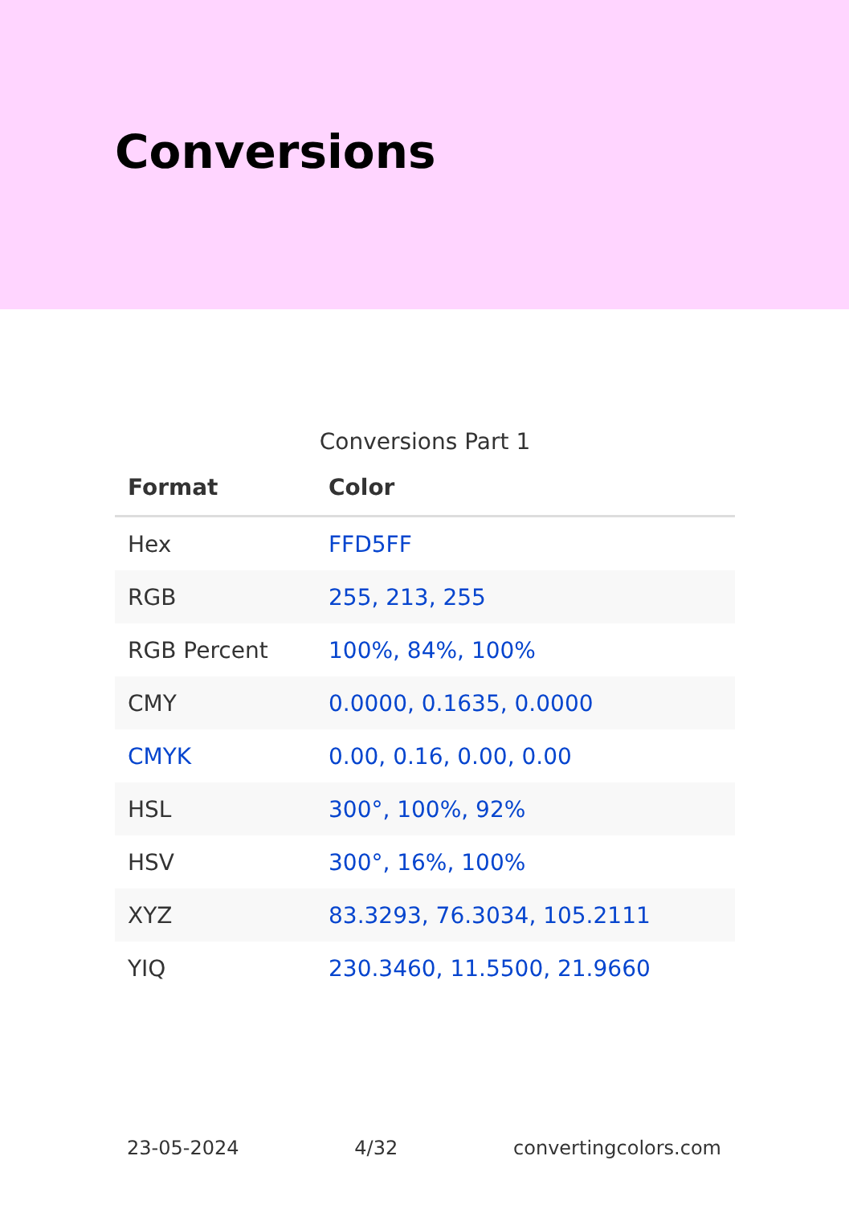Conversions
Conversions Part 1
| Format | Color |
| --- | --- |
| Hex | FFD5FF |
| RGB | 255, 213, 255 |
| RGB Percent | 100%, 84%, 100% |
| CMY | 0.0000, 0.1635, 0.0000 |
| CMYK | 0.00, 0.16, 0.00, 0.00 |
| HSL | 300°, 100%, 92% |
| HSV | 300°, 16%, 100% |
| XYZ | 83.3293, 76.3034, 105.2111 |
| YIQ | 230.3460, 11.5500, 21.9660 |
23-05-2024 4/32 convertingcolors.com